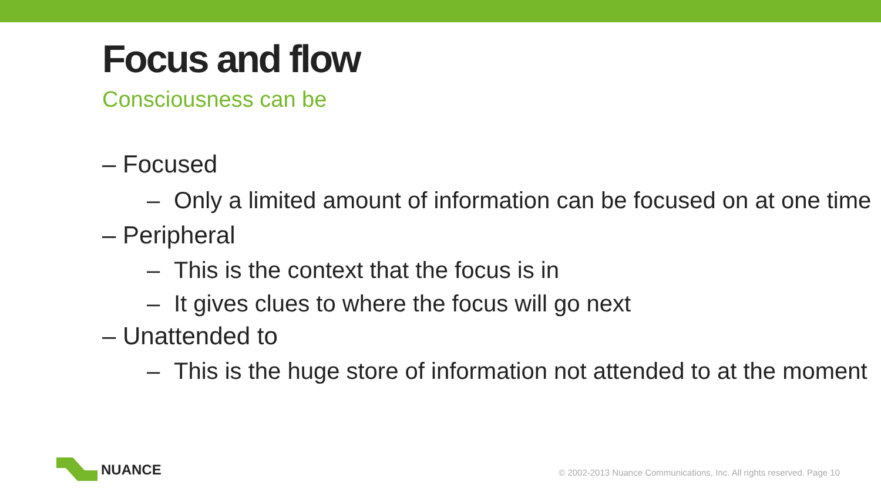Focus and flow
Consciousness can be
– Focused
– Only a limited amount of information can be focused on at one time
– Peripheral
– This is the context that the focus is in
– It gives clues to where the focus will go next
– Unattended to
– This is the huge store of information not attended to at the moment
NUANCE
© 2002-2013 Nuance Communications, Inc. All rights reserved. Page 10